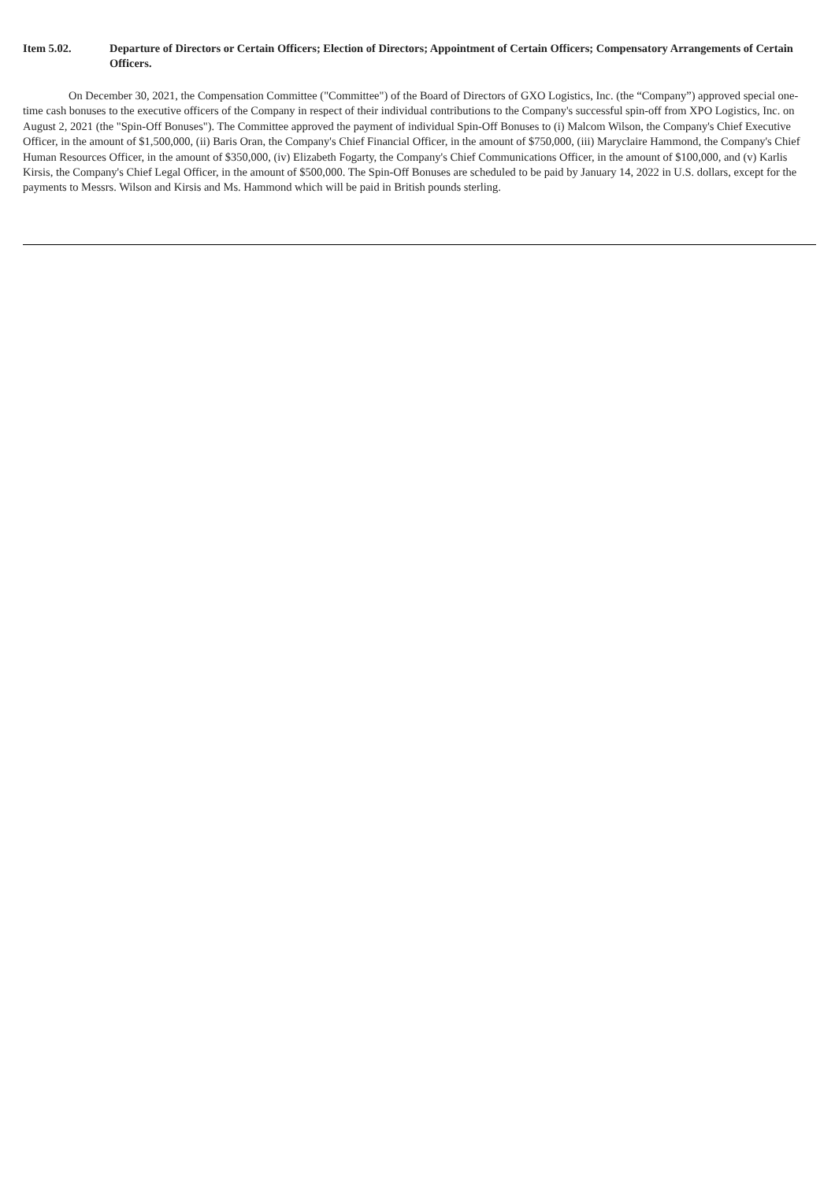Item 5.02. Departure of Directors or Certain Officers; Election of Directors; Appointment of Certain Officers; Compensatory Arrangements of Certain Officers.
On December 30, 2021, the Compensation Committee ("Committee") of the Board of Directors of GXO Logistics, Inc. (the “Company”) approved special one-time cash bonuses to the executive officers of the Company in respect of their individual contributions to the Company's successful spin-off from XPO Logistics, Inc. on August 2, 2021 (the "Spin-Off Bonuses"). The Committee approved the payment of individual Spin-Off Bonuses to (i) Malcom Wilson, the Company's Chief Executive Officer, in the amount of $1,500,000, (ii) Baris Oran, the Company's Chief Financial Officer, in the amount of $750,000, (iii) Maryclaire Hammond, the Company's Chief Human Resources Officer, in the amount of $350,000, (iv) Elizabeth Fogarty, the Company's Chief Communications Officer, in the amount of $100,000, and (v) Karlis Kirsis, the Company's Chief Legal Officer, in the amount of $500,000. The Spin-Off Bonuses are scheduled to be paid by January 14, 2022 in U.S. dollars, except for the payments to Messrs. Wilson and Kirsis and Ms. Hammond which will be paid in British pounds sterling.